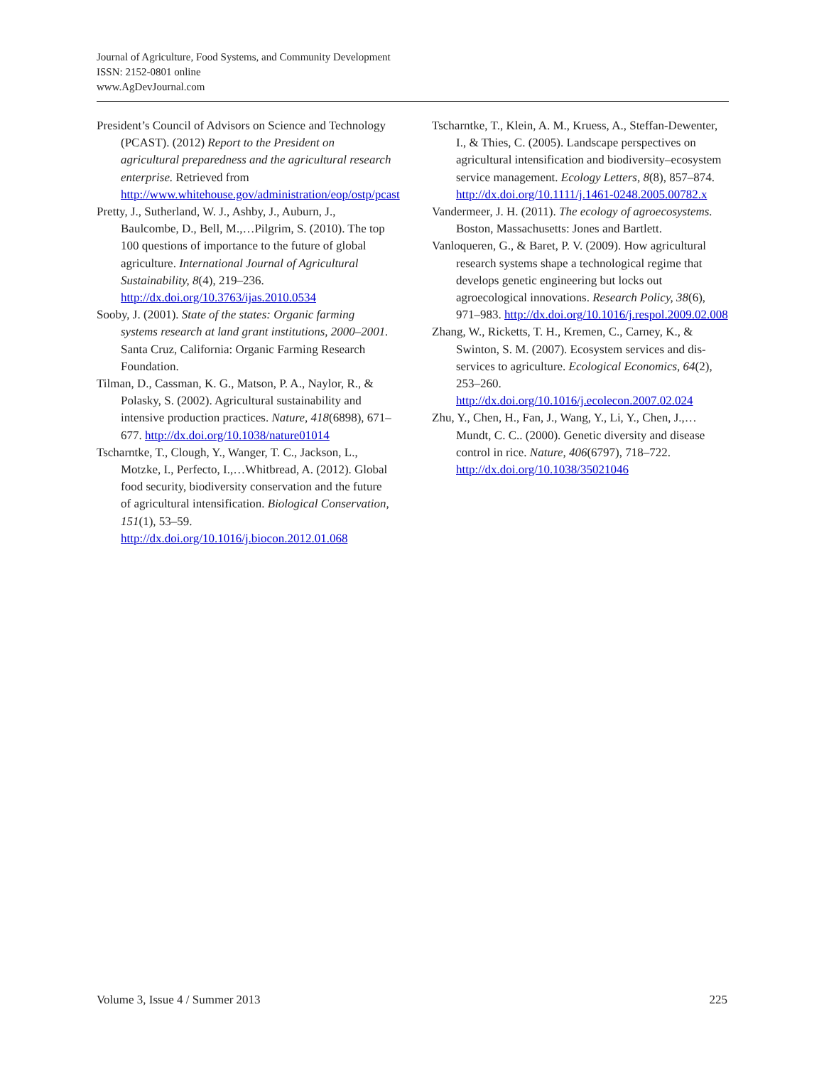Journal of Agriculture, Food Systems, and Community Development
ISSN: 2152-0801 online
www.AgDevJournal.com
President’s Council of Advisors on Science and Technology (PCAST). (2012) Report to the President on agricultural preparedness and the agricultural research enterprise. Retrieved from http://www.whitehouse.gov/administration/eop/ostp/pcast
Pretty, J., Sutherland, W. J., Ashby, J., Auburn, J., Baulcombe, D., Bell, M.,…Pilgrim, S. (2010). The top 100 questions of importance to the future of global agriculture. International Journal of Agricultural Sustainability, 8(4), 219–236. http://dx.doi.org/10.3763/ijas.2010.0534
Sooby, J. (2001). State of the states: Organic farming systems research at land grant institutions, 2000–2001. Santa Cruz, California: Organic Farming Research Foundation.
Tilman, D., Cassman, K. G., Matson, P. A., Naylor, R., & Polasky, S. (2002). Agricultural sustainability and intensive production practices. Nature, 418(6898), 671–677. http://dx.doi.org/10.1038/nature01014
Tscharntke, T., Clough, Y., Wanger, T. C., Jackson, L., Motzke, I., Perfecto, I.,…Whitbread, A. (2012). Global food security, biodiversity conservation and the future of agricultural intensification. Biological Conservation, 151(1), 53–59. http://dx.doi.org/10.1016/j.biocon.2012.01.068
Tscharntke, T., Klein, A. M., Kruess, A., Steffan-Dewenter, I., & Thies, C. (2005). Landscape perspectives on agricultural intensification and biodiversity–ecosystem service management. Ecology Letters, 8(8), 857–874. http://dx.doi.org/10.1111/j.1461-0248.2005.00782.x
Vandermeer, J. H. (2011). The ecology of agroecosystems. Boston, Massachusetts: Jones and Bartlett.
Vanloqueren, G., & Baret, P. V. (2009). How agricultural research systems shape a technological regime that develops genetic engineering but locks out agroecological innovations. Research Policy, 38(6), 971–983. http://dx.doi.org/10.1016/j.respol.2009.02.008
Zhang, W., Ricketts, T. H., Kremen, C., Carney, K., & Swinton, S. M. (2007). Ecosystem services and dis-services to agriculture. Ecological Economics, 64(2), 253–260. http://dx.doi.org/10.1016/j.ecolecon.2007.02.024
Zhu, Y., Chen, H., Fan, J., Wang, Y., Li, Y., Chen, J.,…Mundt, C. C.. (2000). Genetic diversity and disease control in rice. Nature, 406(6797), 718–722. http://dx.doi.org/10.1038/35021046
Volume 3, Issue 4 / Summer 2013 225